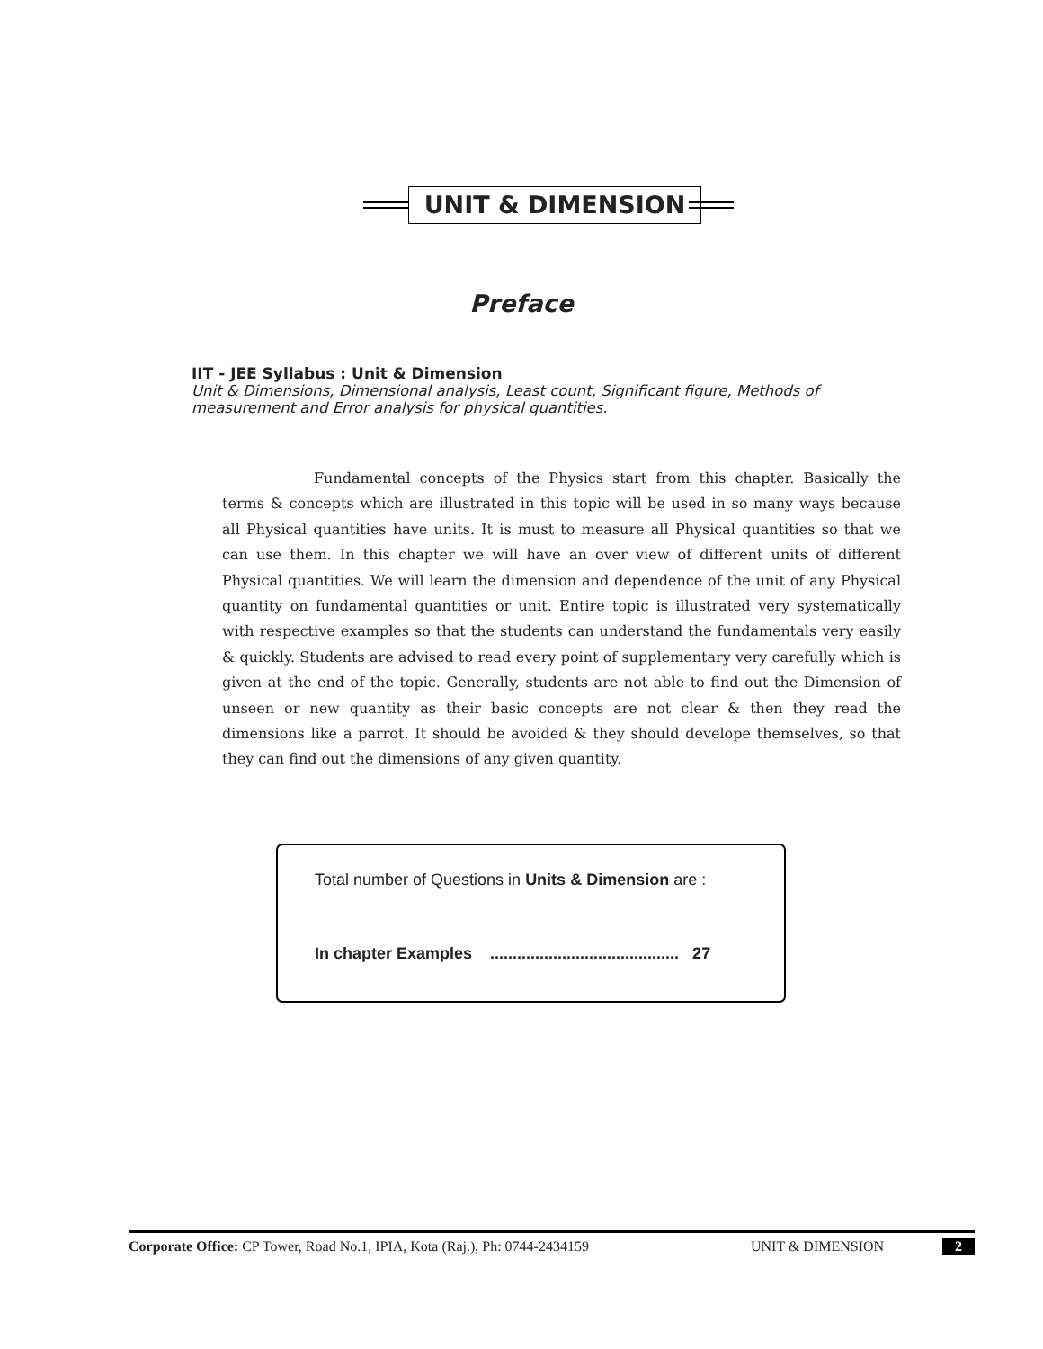UNIT & DIMENSION
Preface
IIT - JEE Syllabus : Unit & Dimension
Unit & Dimensions, Dimensional analysis, Least count, Significant figure, Methods of measurement and Error analysis for physical quantities.
Fundamental concepts of the Physics start from this chapter. Basically the terms & concepts which are illustrated in this topic will be used in so many ways because all Physical quantities have units. It is must to measure all Physical quantities so that we can use them. In this chapter we will have an over view of different units of different Physical quantities. We will learn the dimension and dependence of the unit of any Physical quantity on fundamental quantities or unit. Entire topic is illustrated very systematically with respective examples so that the students can understand the fundamentals very easily & quickly. Students are advised to read every point of supplementary very carefully which is given at the end of the topic. Generally, students are not able to find out the Dimension of unseen or new quantity as their basic concepts are not clear & then they read the dimensions like a parrot. It should be avoided & they should develope themselves, so that they can find out the dimensions of any given quantity.
Total number of Questions in Units & Dimension are :
In chapter Examples .......................................... 27
Corporate Office: CP Tower, Road No.1, IPIA, Kota (Raj.), Ph: 0744-2434159 UNIT & DIMENSION 2